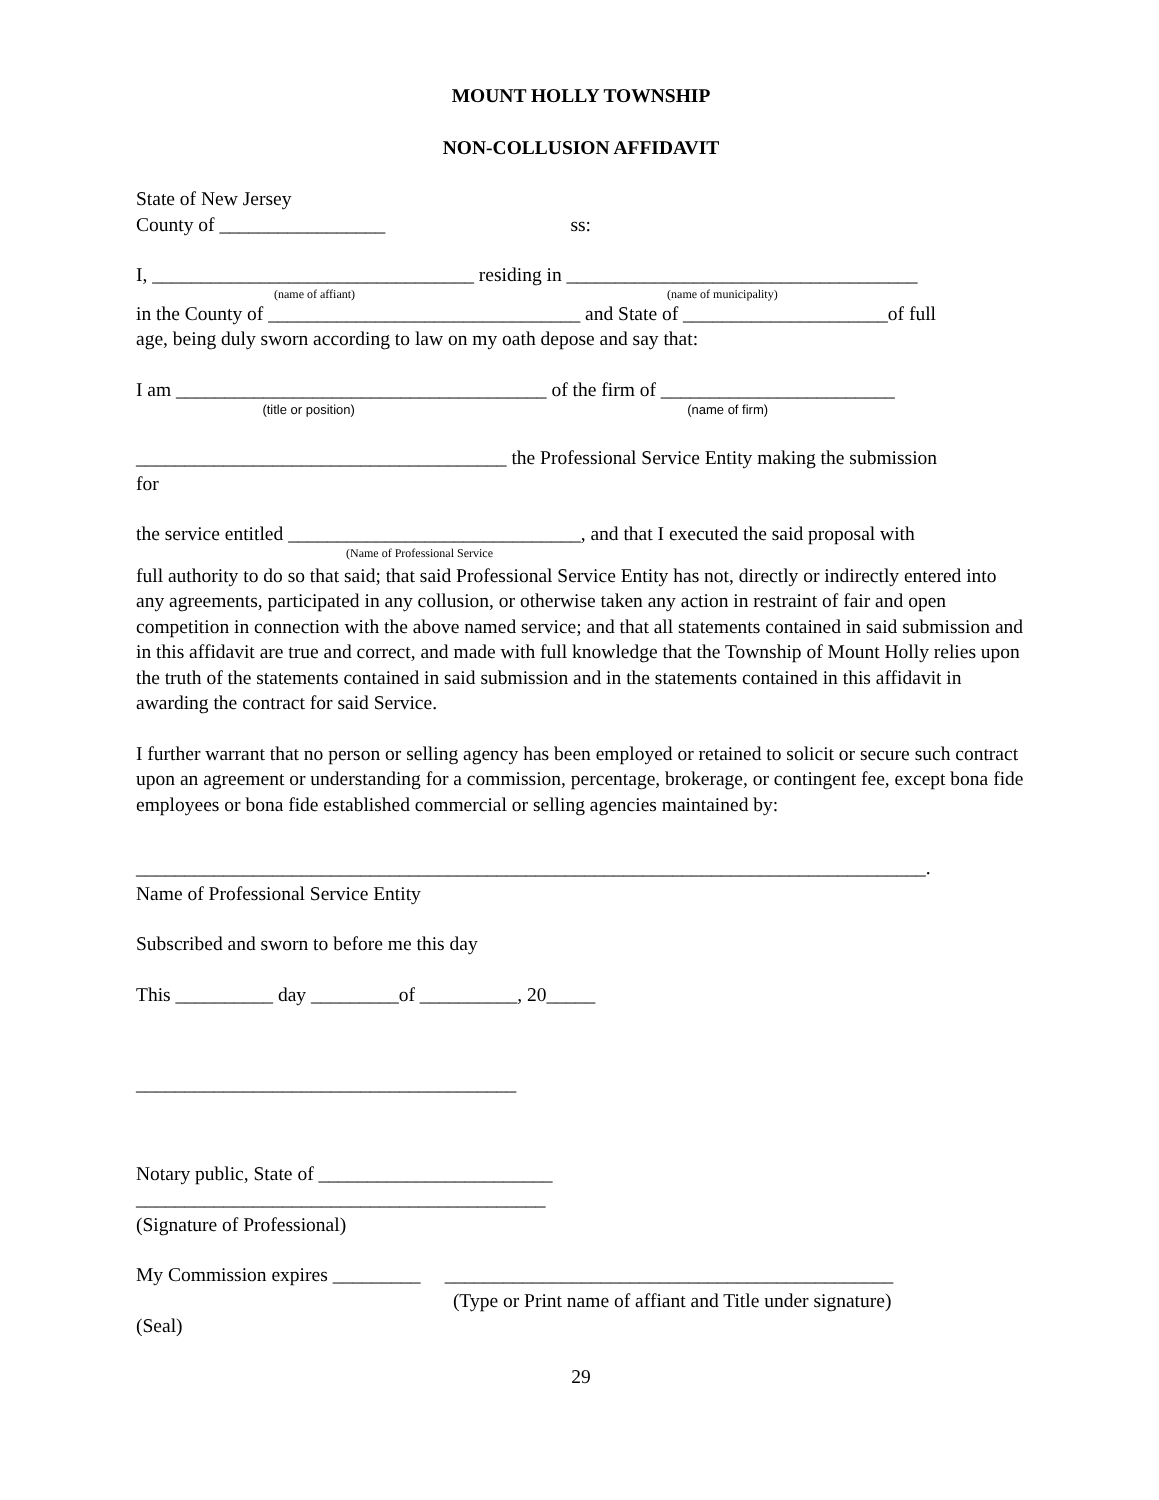MOUNT HOLLY TOWNSHIP
NON-COLLUSION AFFIDAVIT
State of New Jersey
County of _________________ ss:
I, _________________________________ residing in ____________________________________
(name of affiant) (name of municipality)
in the County of ________________________________ and State of _____________________of full
age, being duly sworn according to law on my oath depose and say that:
I am ______________________________________ of the firm of ________________________
(title or position) (name of firm)
______________________________________ the Professional Service Entity making the submission
for
the service entitled ______________________________, and that I executed the said proposal with
(Name of Professional Service
full authority to do so that said; that said Professional Service Entity has not, directly or indirectly entered into any agreements, participated in any collusion, or otherwise taken any action in restraint of fair and open competition in connection with the above named service; and that all statements contained in said submission and in this affidavit are true and correct, and made with full knowledge that the Township of Mount Holly relies upon the truth of the statements contained in said submission and in the statements contained in this affidavit in awarding the contract for said Service.
I further warrant that no person or selling agency has been employed or retained to solicit or secure such contract upon an agreement or understanding for a commission, percentage, brokerage, or contingent fee, except bona fide employees or bona fide established commercial or selling agencies maintained by:
_________________________________________________________________________________.
Name of Professional Service Entity
Subscribed and sworn to before me this day
This __________ day _________of __________, 20_____
_______________________________________
Notary public, State of ________________________
__________________________________________
(Signature of Professional)
My Commission expires _________ ______________________________________________
(Type or Print name of affiant and Title under signature)
(Seal)
29